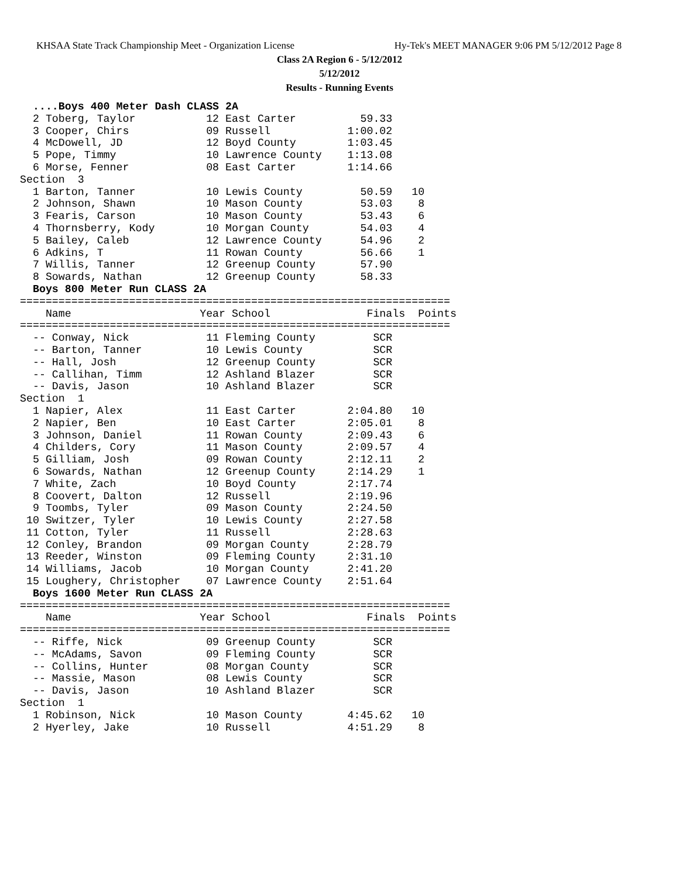KHSAA State Track Championship Meet - Organization License Hy-Tek's MEET MANAGER 9:06 PM 5/12/2012 Page 8
Class 2A Region 6 - 5/12/2012
5/12/2012
Results - Running Events
  ....Boys 400 Meter Dash CLASS 2A
  2 Toberg, Taylor           12 East Carter          59.33
  3 Cooper, Chirs            09 Russell            1:00.02
  4 McDowell, JD             12 Boyd County        1:03.45
  5 Pope, Timmy              10 Lawrence County    1:13.08
  6 Morse, Fenner            08 East Carter        1:14.66
Section  3
  1 Barton, Tanner           10 Lewis County         50.59   10
  2 Johnson, Shawn           10 Mason County         53.03    8
  3 Fearis, Carson           10 Mason County         53.43    6
  4 Thornsberry, Kody        10 Morgan County        54.03    4
  5 Bailey, Caleb            12 Lawrence County      54.96    2
  6 Adkins, T                11 Rowan County         56.66    1
  7 Willis, Tanner           12 Greenup County       57.90
  8 Sowards, Nathan          12 Greenup County       58.33
  Boys 800 Meter Run CLASS 2A
===================================================================
    Name                    Year School               Finals  Points
===================================================================
  -- Conway, Nick            11 Fleming County         SCR
  -- Barton, Tanner          10 Lewis County           SCR
  -- Hall, Josh              12 Greenup County         SCR
  -- Callihan, Timm          12 Ashland Blazer         SCR
  -- Davis, Jason            10 Ashland Blazer         SCR
Section  1
  1 Napier, Alex             11 East Carter        2:04.80   10
  2 Napier, Ben              10 East Carter        2:05.01    8
  3 Johnson, Daniel          11 Rowan County       2:09.43    6
  4 Childers, Cory           11 Mason County       2:09.57    4
  5 Gilliam, Josh            09 Rowan County       2:12.11    2
  6 Sowards, Nathan          12 Greenup County     2:14.29    1
  7 White, Zach              10 Boyd County        2:17.74
  8 Coovert, Dalton          12 Russell            2:19.96
  9 Toombs, Tyler            09 Mason County       2:24.50
 10 Switzer, Tyler           10 Lewis County       2:27.58
 11 Cotton, Tyler            11 Russell            2:28.63
 12 Conley, Brandon          09 Morgan County      2:28.79
 13 Reeder, Winston          09 Fleming County     2:31.10
 14 Williams, Jacob          10 Morgan County      2:41.20
 15 Loughery, Christopher    07 Lawrence County    2:51.64
  Boys 1600 Meter Run CLASS 2A
===================================================================
    Name                    Year School               Finals  Points
===================================================================
  -- Riffe, Nick             09 Greenup County         SCR
  -- McAdams, Savon          09 Fleming County         SCR
  -- Collins, Hunter         08 Morgan County          SCR
  -- Massie, Mason           08 Lewis County           SCR
  -- Davis, Jason            10 Ashland Blazer         SCR
Section  1
  1 Robinson, Nick           10 Mason County       4:45.62   10
  2 Hyerley, Jake            10 Russell            4:51.29    8